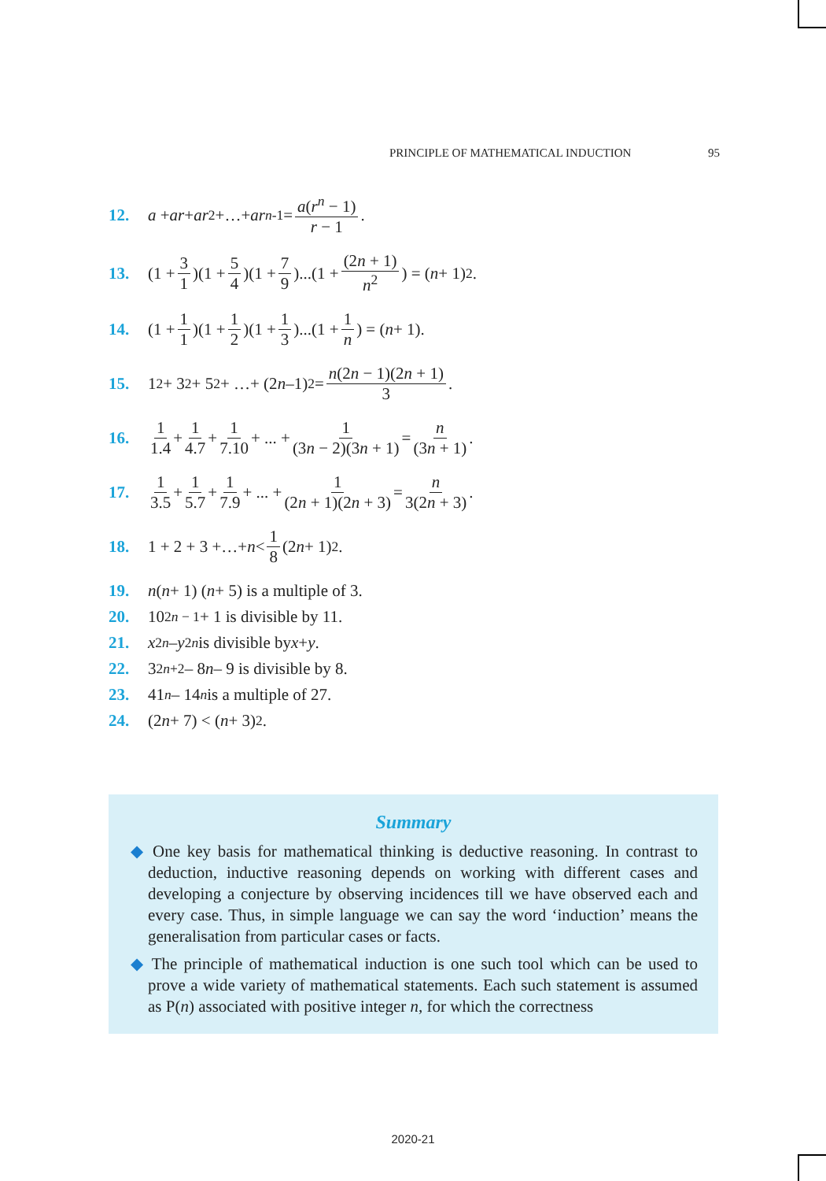PRINCIPLE OF MATHEMATICAL INDUCTION 95
12. a + ar + ar<sup>2</sup> +…+ ar<sup>n-1</sup> = a(r<sup>n</sup> − 1) r − 1.
13. (1 + 3 1)(1 + 5 4)(1 + 7 9)...(1 + (2n + 1) n<sup>2</sup>) = (n + 1)<sup>2</sup>.
14. (1 + 1 1)(1 + 1 2)(1 + 1 3)...(1 + 1 n) = (n + 1).
15. 1<sup>2</sup> + 3<sup>2</sup> + 5<sup>2</sup> + …+ (2 n –1)<sup>2</sup> = n(2n − 1)(2n + 1) 3.
16. 1 1.4 + 1 4.7 + 1 7.10 + ... + 1 (3n − 2)(3n + 1) = n (3n + 1).
17. 1 3.5 + 1 5.7 + 1 7.9 + ... + 1 (2n + 1)(2n + 3) = n 3(2n + 3).
18. 1 + 2 + 3 +…+ n < 1 8 (2 n + 1)<sup>2</sup>.
19. n (n + 1) (n + 5) is a multiple of 3.
20. 10<sup>2n − 1</sup> + 1 is divisible by 11.
21. x<sup>2n</sup> – y<sup>2n</sup> is divisible by x + y.
22. 3<sup>2n+2</sup> – 8 n – 9 is divisible by 8.
23. 41<sup>n</sup> – 14<sup>n</sup> is a multiple of 27.
24. (2 n + 7) < (n + 3)<sup>2</sup>.
Summary
◆ One key basis for mathematical thinking is deductive reasoning. In contrast to deduction, inductive reasoning depends on working with different cases and developing a conjecture by observing incidences till we have observed each and every case. Thus, in simple language we can say the word ‘induction’ means the generalisation from particular cases or facts.
◆ The principle of mathematical induction is one such tool which can be used to prove a wide variety of mathematical statements. Each such statement is assumed as P(n) associated with positive integer n, for which the correctness
2020-21